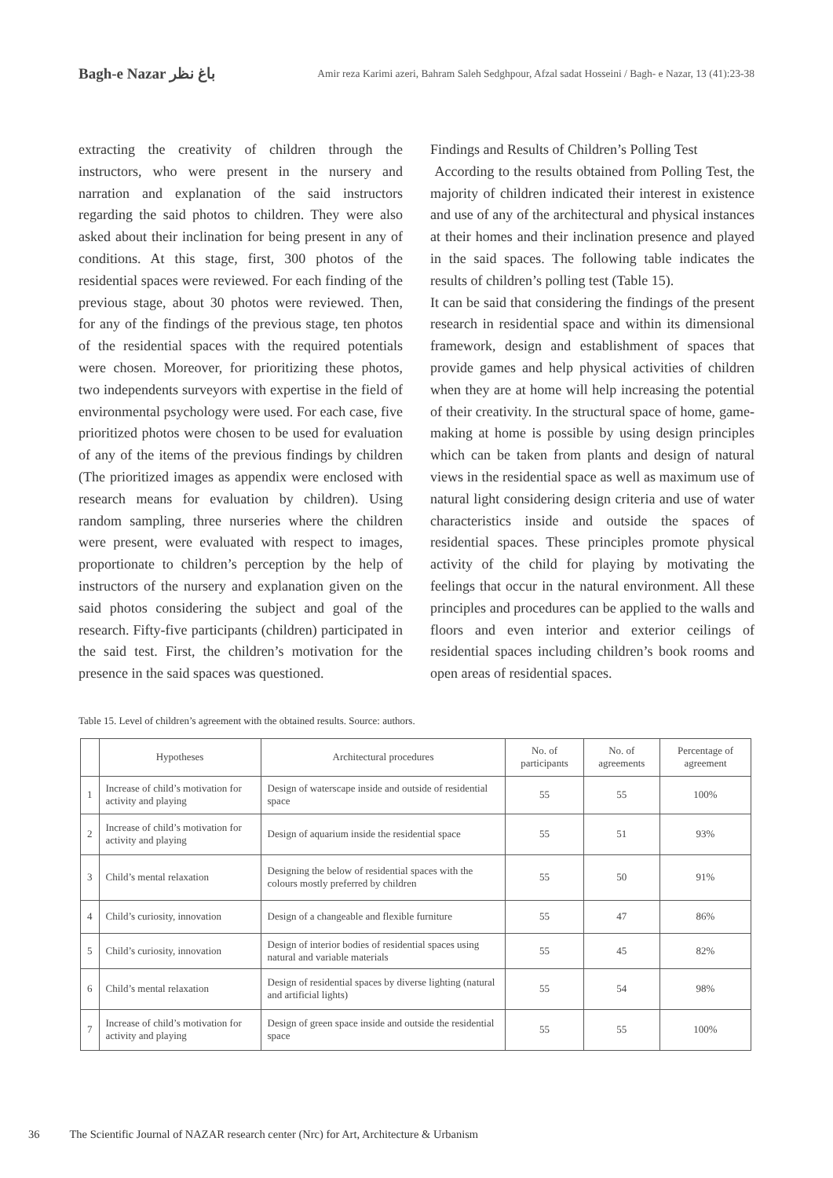Bagh-e Nazar باغ نظر
Amir reza Karimi azeri, Bahram Saleh Sedghpour, Afzal sadat Hosseini / Bagh- e Nazar, 13 (41):23-38
extracting the creativity of children through the instructors, who were present in the nursery and narration and explanation of the said instructors regarding the said photos to children. They were also asked about their inclination for being present in any of conditions. At this stage, first, 300 photos of the residential spaces were reviewed. For each finding of the previous stage, about 30 photos were reviewed. Then, for any of the findings of the previous stage, ten photos of the residential spaces with the required potentials were chosen. Moreover, for prioritizing these photos, two independents surveyors with expertise in the field of environmental psychology were used. For each case, five prioritized photos were chosen to be used for evaluation of any of the items of the previous findings by children (The prioritized images as appendix were enclosed with research means for evaluation by children). Using random sampling, three nurseries where the children were present, were evaluated with respect to images, proportionate to children’s perception by the help of instructors of the nursery and explanation given on the said photos considering the subject and goal of the research. Fifty-five participants (children) participated in the said test. First, the children’s motivation for the presence in the said spaces was questioned.
Findings and Results of Children’s Polling Test
According to the results obtained from Polling Test, the majority of children indicated their interest in existence and use of any of the architectural and physical instances at their homes and their inclination presence and played in the said spaces. The following table indicates the results of children’s polling test (Table 15).
It can be said that considering the findings of the present research in residential space and within its dimensional framework, design and establishment of spaces that provide games and help physical activities of children when they are at home will help increasing the potential of their creativity. In the structural space of home, game-making at home is possible by using design principles which can be taken from plants and design of natural views in the residential space as well as maximum use of natural light considering design criteria and use of water characteristics inside and outside the spaces of residential spaces. These principles promote physical activity of the child for playing by motivating the feelings that occur in the natural environment. All these principles and procedures can be applied to the walls and floors and even interior and exterior ceilings of residential spaces including children’s book rooms and open areas of residential spaces.
Table 15. Level of children’s agreement with the obtained results. Source: authors.
| | Hypotheses | Architectural procedures | No. of participants | No. of agreements | Percentage of agreement |
| --- | --- | --- | --- | --- | --- |
| 1 | Increase of child’s motivation for activity and playing | Design of waterscape inside and outside of residential space | 55 | 55 | 100% |
| 2 | Increase of child’s motivation for activity and playing | Design of aquarium inside the residential space | 55 | 51 | 93% |
| 3 | Child’s mental relaxation | Designing the below of residential spaces with the colours mostly preferred by children | 55 | 50 | 91% |
| 4 | Child’s curiosity, innovation | Design of a changeable and flexible furniture | 55 | 47 | 86% |
| 5 | Child’s curiosity, innovation | Design of interior bodies of residential spaces using natural and variable materials | 55 | 45 | 82% |
| 6 | Child’s mental relaxation | Design of residential spaces by diverse lighting (natural and artificial lights) | 55 | 54 | 98% |
| 7 | Increase of child’s motivation for activity and playing | Design of green space inside and outside the residential space | 55 | 55 | 100% |
36 The Scientific Journal of NAZAR research center (Nrc) for Art, Architecture & Urbanism